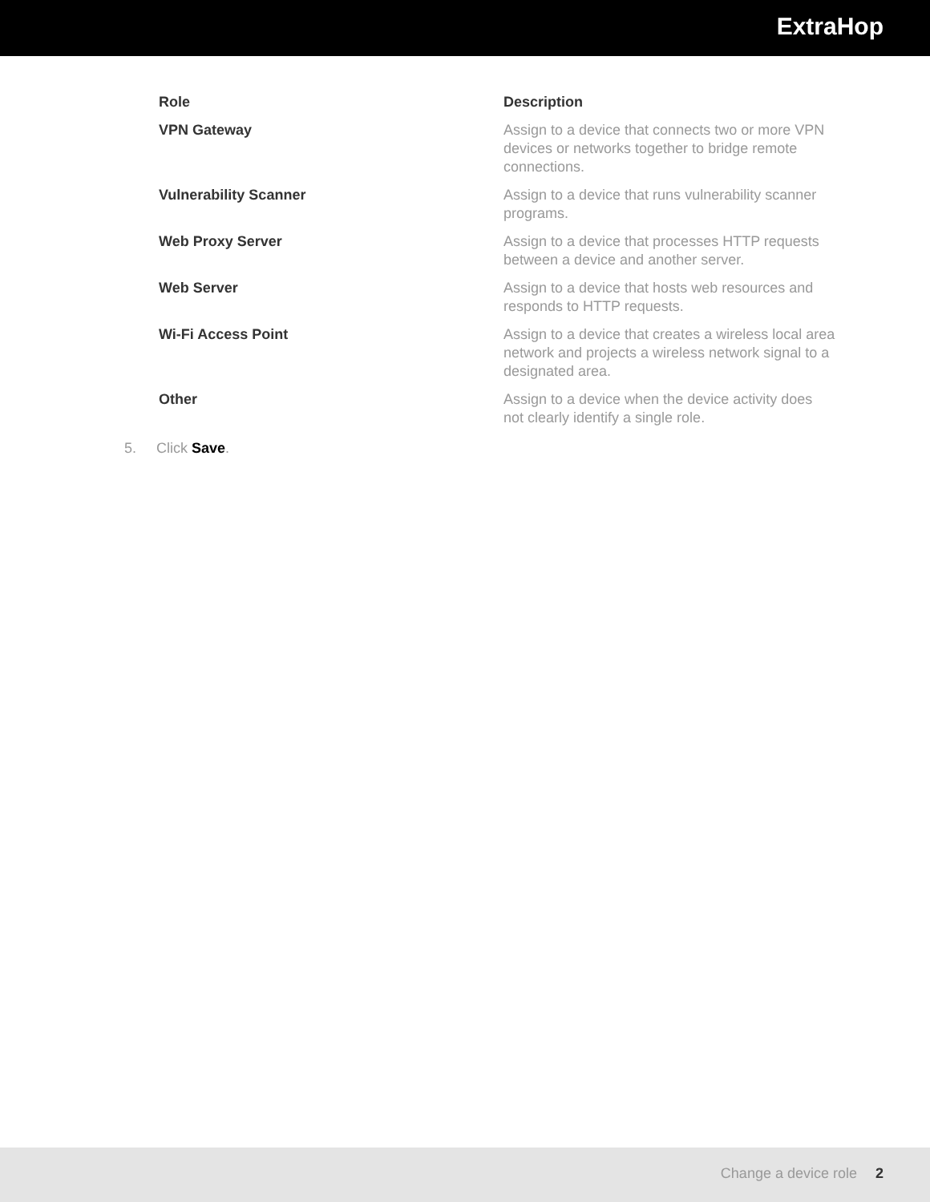ExtraHop
| Role | Description |
| --- | --- |
| VPN Gateway | Assign to a device that connects two or more VPN devices or networks together to bridge remote connections. |
| Vulnerability Scanner | Assign to a device that runs vulnerability scanner programs. |
| Web Proxy Server | Assign to a device that processes HTTP requests between a device and another server. |
| Web Server | Assign to a device that hosts web resources and responds to HTTP requests. |
| Wi-Fi Access Point | Assign to a device that creates a wireless local area network and projects a wireless network signal to a designated area. |
| Other | Assign to a device when the device activity does not clearly identify a single role. |
5. Click Save.
Change a device role 2